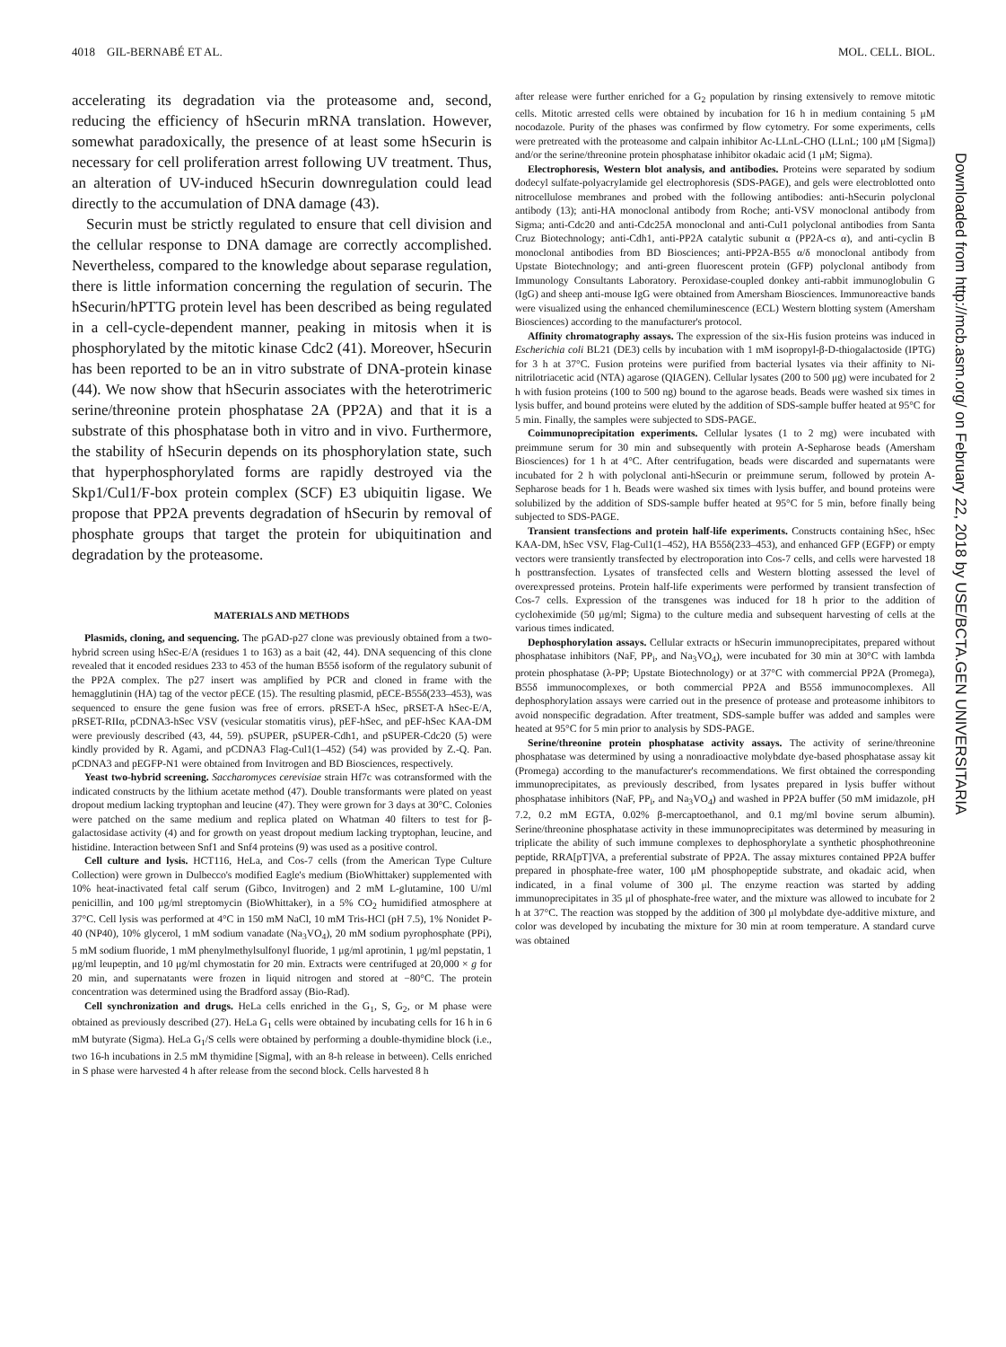4018 GIL-BERNABÉ ET AL. MOL. CELL. BIOL.
accelerating its degradation via the proteasome and, second, reducing the efficiency of hSecurin mRNA translation. However, somewhat paradoxically, the presence of at least some hSecurin is necessary for cell proliferation arrest following UV treatment. Thus, an alteration of UV-induced hSecurin downregulation could lead directly to the accumulation of DNA damage (43).
Securin must be strictly regulated to ensure that cell division and the cellular response to DNA damage are correctly accomplished. Nevertheless, compared to the knowledge about separase regulation, there is little information concerning the regulation of securin. The hSecurin/hPTTG protein level has been described as being regulated in a cell-cycle-dependent manner, peaking in mitosis when it is phosphorylated by the mitotic kinase Cdc2 (41). Moreover, hSecurin has been reported to be an in vitro substrate of DNA-protein kinase (44). We now show that hSecurin associates with the heterotrimeric serine/threonine protein phosphatase 2A (PP2A) and that it is a substrate of this phosphatase both in vitro and in vivo. Furthermore, the stability of hSecurin depends on its phosphorylation state, such that hyperphosphorylated forms are rapidly destroyed via the Skp1/Cul1/F-box protein complex (SCF) E3 ubiquitin ligase. We propose that PP2A prevents degradation of hSecurin by removal of phosphate groups that target the protein for ubiquitination and degradation by the proteasome.
MATERIALS AND METHODS
Plasmids, cloning, and sequencing. The pGAD-p27 clone was previously obtained from a two-hybrid screen using hSec-E/A (residues 1 to 163) as a bait (42, 44). DNA sequencing of this clone revealed that it encoded residues 233 to 453 of the human B55δ isoform of the regulatory subunit of the PP2A complex. The p27 insert was amplified by PCR and cloned in frame with the hemagglutinin (HA) tag of the vector pECE (15). The resulting plasmid, pECE-B55δ(233–453), was sequenced to ensure the gene fusion was free of errors. pRSET-A hSec, pRSET-A hSec-E/A, pRSET-RIIα, pCDNA3-hSec VSV (vesicular stomatitis virus), pEF-hSec, and pEF-hSec KAA-DM were previously described (43, 44, 59). pSUPER, pSUPER-Cdh1, and pSUPER-Cdc20 (5) were kindly provided by R. Agami, and pCDNA3 Flag-Cul1(1–452) (54) was provided by Z.-Q. Pan. pCDNA3 and pEGFP-N1 were obtained from Invitrogen and BD Biosciences, respectively.
Yeast two-hybrid screening. Saccharomyces cerevisiae strain Hf7c was cotransformed with the indicated constructs by the lithium acetate method (47). Double transformants were plated on yeast dropout medium lacking tryptophan and leucine (47). They were grown for 3 days at 30°C. Colonies were patched on the same medium and replica plated on Whatman 40 filters to test for β-galactosidase activity (4) and for growth on yeast dropout medium lacking tryptophan, leucine, and histidine. Interaction between Snf1 and Snf4 proteins (9) was used as a positive control.
Cell culture and lysis. HCT116, HeLa, and Cos-7 cells (from the American Type Culture Collection) were grown in Dulbecco's modified Eagle's medium (BioWhittaker) supplemented with 10% heat-inactivated fetal calf serum (Gibco, Invitrogen) and 2 mM L-glutamine, 100 U/ml penicillin, and 100 μg/ml streptomycin (BioWhittaker), in a 5% CO<sub>2</sub> humidified atmosphere at 37°C. Cell lysis was performed at 4°C in 150 mM NaCl, 10 mM Tris-HCl (pH 7.5), 1% Nonidet P-40 (NP40), 10% glycerol, 1 mM sodium vanadate (Na<sub>3</sub>VO<sub>4</sub>), 20 mM sodium pyrophosphate (PPi), 5 mM sodium fluoride, 1 mM phenylmethylsulfonyl fluoride, 1 μg/ml aprotinin, 1 μg/ml pepstatin, 1 μg/ml leupeptin, and 10 μg/ml chymostatin for 20 min. Extracts were centrifuged at 20,000 × g for 20 min, and supernatants were frozen in liquid nitrogen and stored at −80°C. The protein concentration was determined using the Bradford assay (Bio-Rad).
Cell synchronization and drugs. HeLa cells enriched in the G<sub>1</sub>, S, G<sub>2</sub>, or M phase were obtained as previously described (27). HeLa G<sub>1</sub> cells were obtained by incubating cells for 16 h in 6 mM butyrate (Sigma). HeLa G<sub>1</sub>/S cells were obtained by performing a double-thymidine block (i.e., two 16-h incubations in 2.5 mM thymidine [Sigma], with an 8-h release in between). Cells enriched in S phase were harvested 4 h after release from the second block. Cells harvested 8 h
after release were further enriched for a G<sub>2</sub> population by rinsing extensively to remove mitotic cells. Mitotic arrested cells were obtained by incubation for 16 h in medium containing 5 μM nocodazole. Purity of the phases was confirmed by flow cytometry. For some experiments, cells were pretreated with the proteasome and calpain inhibitor Ac-LLnL-CHO (LLnL; 100 μM [Sigma]) and/or the serine/threonine protein phosphatase inhibitor okadaic acid (1 μM; Sigma).
Electrophoresis, Western blot analysis, and antibodies. Proteins were separated by sodium dodecyl sulfate-polyacrylamide gel electrophoresis (SDS-PAGE), and gels were electroblotted onto nitrocellulose membranes and probed with the following antibodies: anti-hSecurin polyclonal antibody (13); anti-HA monoclonal antibody from Roche; anti-VSV monoclonal antibody from Sigma; anti-Cdc20 and anti-Cdc25A monoclonal and anti-Cul1 polyclonal antibodies from Santa Cruz Biotechnology; anti-Cdh1, anti-PP2A catalytic subunit α (PP2A-cs α), and anti-cyclin B monoclonal antibodies from BD Biosciences; anti-PP2A-B55 α/δ monoclonal antibody from Upstate Biotechnology; and anti-green fluorescent protein (GFP) polyclonal antibody from Immunology Consultants Laboratory. Peroxidase-coupled donkey anti-rabbit immunoglobulin G (IgG) and sheep anti-mouse IgG were obtained from Amersham Biosciences. Immunoreactive bands were visualized using the enhanced chemiluminescence (ECL) Western blotting system (Amersham Biosciences) according to the manufacturer's protocol.
Affinity chromatography assays. The expression of the six-His fusion proteins was induced in Escherichia coli BL21 (DE3) cells by incubation with 1 mM isopropyl-β-D-thiogalactoside (IPTG) for 3 h at 37°C. Fusion proteins were purified from bacterial lysates via their affinity to Ni-nitrilotriacetic acid (NTA) agarose (QIAGEN). Cellular lysates (200 to 500 μg) were incubated for 2 h with fusion proteins (100 to 500 ng) bound to the agarose beads. Beads were washed six times in lysis buffer, and bound proteins were eluted by the addition of SDS-sample buffer heated at 95°C for 5 min. Finally, the samples were subjected to SDS-PAGE.
Coimmunoprecipitation experiments. Cellular lysates (1 to 2 mg) were incubated with preimmune serum for 30 min and subsequently with protein A-Sepharose beads (Amersham Biosciences) for 1 h at 4°C. After centrifugation, beads were discarded and supernatants were incubated for 2 h with polyclonal anti-hSecurin or preimmune serum, followed by protein A-Sepharose beads for 1 h. Beads were washed six times with lysis buffer, and bound proteins were solubilized by the addition of SDS-sample buffer heated at 95°C for 5 min, before finally being subjected to SDS-PAGE.
Transient transfections and protein half-life experiments. Constructs containing hSec, hSec KAA-DM, hSec VSV, Flag-Cul1(1–452), HA B55δ(233–453), and enhanced GFP (EGFP) or empty vectors were transiently transfected by electroporation into Cos-7 cells, and cells were harvested 18 h posttransfection. Lysates of transfected cells and Western blotting assessed the level of overexpressed proteins. Protein half-life experiments were performed by transient transfection of Cos-7 cells. Expression of the transgenes was induced for 18 h prior to the addition of cycloheximide (50 μg/ml; Sigma) to the culture media and subsequent harvesting of cells at the various times indicated.
Dephosphorylation assays. Cellular extracts or hSecurin immunoprecipitates, prepared without phosphatase inhibitors (NaF, PP<sub>i</sub>, and Na<sub>3</sub>VO<sub>4</sub>), were incubated for 30 min at 30°C with lambda protein phosphatase (λ-PP; Upstate Biotechnology) or at 37°C with commercial PP2A (Promega), B55δ immunocomplexes, or both commercial PP2A and B55δ immunocomplexes. All dephosphorylation assays were carried out in the presence of protease and proteasome inhibitors to avoid nonspecific degradation. After treatment, SDS-sample buffer was added and samples were heated at 95°C for 5 min prior to analysis by SDS-PAGE.
Serine/threonine protein phosphatase activity assays. The activity of serine/threonine phosphatase was determined by using a nonradioactive molybdate dye-based phosphatase assay kit (Promega) according to the manufacturer's recommendations. We first obtained the corresponding immunoprecipitates, as previously described, from lysates prepared in lysis buffer without phosphatase inhibitors (NaF, PP<sub>i</sub>, and Na<sub>3</sub>VO<sub>4</sub>) and washed in PP2A buffer (50 mM imidazole, pH 7.2, 0.2 mM EGTA, 0.02% β-mercaptoethanol, and 0.1 mg/ml bovine serum albumin). Serine/threonine phosphatase activity in these immunoprecipitates was determined by measuring in triplicate the ability of such immune complexes to dephosphorylate a synthetic phosphothreonine peptide, RRA[pT]VA, a preferential substrate of PP2A. The assay mixtures contained PP2A buffer prepared in phosphate-free water, 100 μM phosphopeptide substrate, and okadaic acid, when indicated, in a final volume of 300 μl. The enzyme reaction was started by adding immunoprecipitates in 35 μl of phosphate-free water, and the mixture was allowed to incubate for 2 h at 37°C. The reaction was stopped by the addition of 300 μl molybdate dye-additive mixture, and color was developed by incubating the mixture for 30 min at room temperature. A standard curve was obtained
Downloaded from http://mcb.asm.org/ on February 22, 2018 by USE/BCTA.GEN UNIVERSITARIA